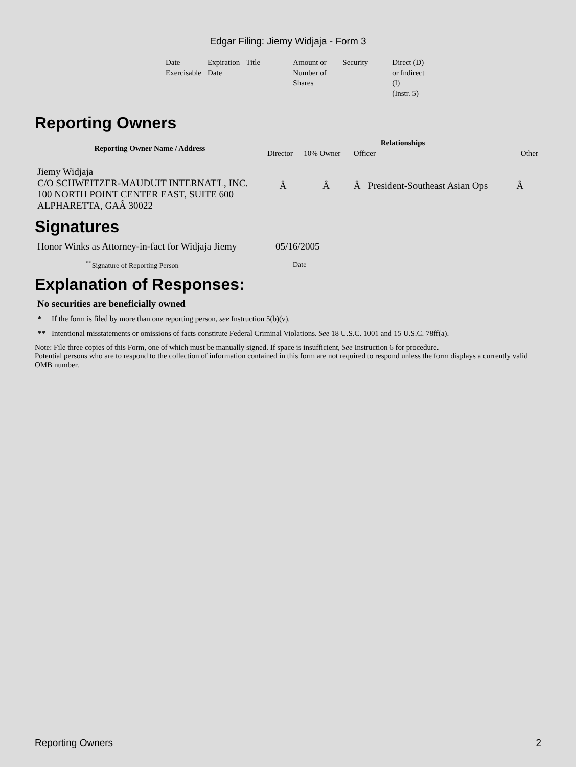Edgar Filing: Jiemy Widjaja - Form 3
| Date Exercisable | Expiration Date | Title | Amount or Number of Shares | Security | Direct (D) or Indirect (I) (Instr. 5) |
Reporting Owners
| Reporting Owner Name / Address | Relationships | | | | |
| --- | --- | --- | --- | --- | --- |
| | Director | 10% Owner | Officer | | Other |
| Jiemy Widjaja C/O SCHWEITZER-MAUDUIT INTERNAT'L, INC. 100 NORTH POINT CENTER EAST, SUITE 600 ALPHARETTA, GAÂ 30022 | Â | Â | Â | President-Southeast Asian Ops | Â |
Signatures
| Honor Winks as Attorney-in-fact for Widjaja Jiemy | 05/16/2005 |
| <sup>**</sup> Signature of Reporting Person | Date |
Explanation of Responses:
No securities are beneficially owned
| * | If the form is filed by more than one reporting person, see Instruction 5(b)(v). |
| ** | Intentional misstatements or omissions of facts constitute Federal Criminal Violations. See 18 U.S.C. 1001 and 15 U.S.C. 78ff(a). |
Note: File three copies of this Form, one of which must be manually signed. If space is insufficient, See Instruction 6 for procedure.
Potential persons who are to respond to the collection of information contained in this form are not required to respond unless the form displays a currently valid OMB number.
Reporting Owners 2